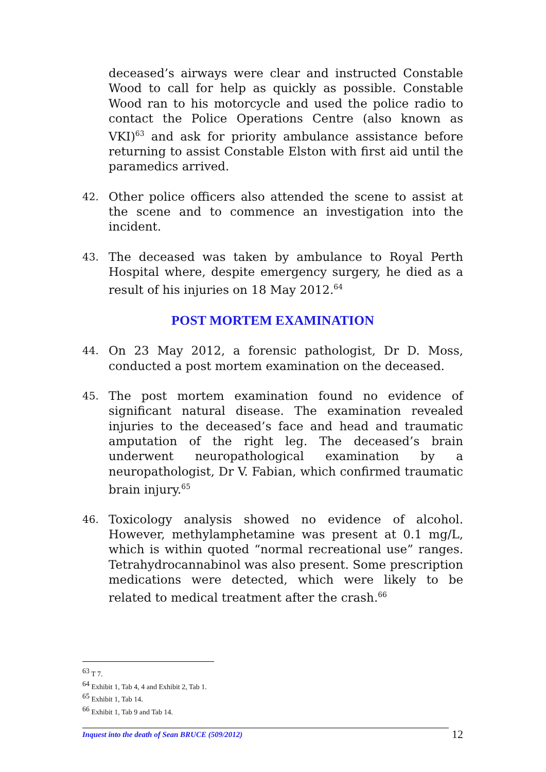deceased’s airways were clear and instructed Constable Wood to call for help as quickly as possible. Constable Wood ran to his motorcycle and used the police radio to contact the Police Operations Centre (also known as VKI)<sup>63</sup> and ask for priority ambulance assistance before returning to assist Constable Elston with first aid until the paramedics arrived.
42. Other police officers also attended the scene to assist at the scene and to commence an investigation into the incident.
43. The deceased was taken by ambulance to Royal Perth Hospital where, despite emergency surgery, he died as a result of his injuries on 18 May 2012.<sup>64</sup>
POST MORTEM EXAMINATION
44. On 23 May 2012, a forensic pathologist, Dr D. Moss, conducted a post mortem examination on the deceased.
45. The post mortem examination found no evidence of significant natural disease. The examination revealed injuries to the deceased’s face and head and traumatic amputation of the right leg. The deceased’s brain underwent neuropathological examination by a neuropathologist, Dr V. Fabian, which confirmed traumatic brain injury.<sup>65</sup>
46. Toxicology analysis showed no evidence of alcohol. However, methylamphetamine was present at 0.1 mg/L, which is within quoted “normal recreational use” ranges. Tetrahydrocannabinol was also present. Some prescription medications were detected, which were likely to be related to medical treatment after the crash.<sup>66</sup>
<sup>63</sup> T 7.
<sup>64</sup> Exhibit 1, Tab 4, 4 and Exhibit 2, Tab 1.
<sup>65</sup> Exhibit 1, Tab 14.
<sup>66</sup> Exhibit 1, Tab 9 and Tab 14.
Inquest into the death of Sean BRUCE (509/2012) 12